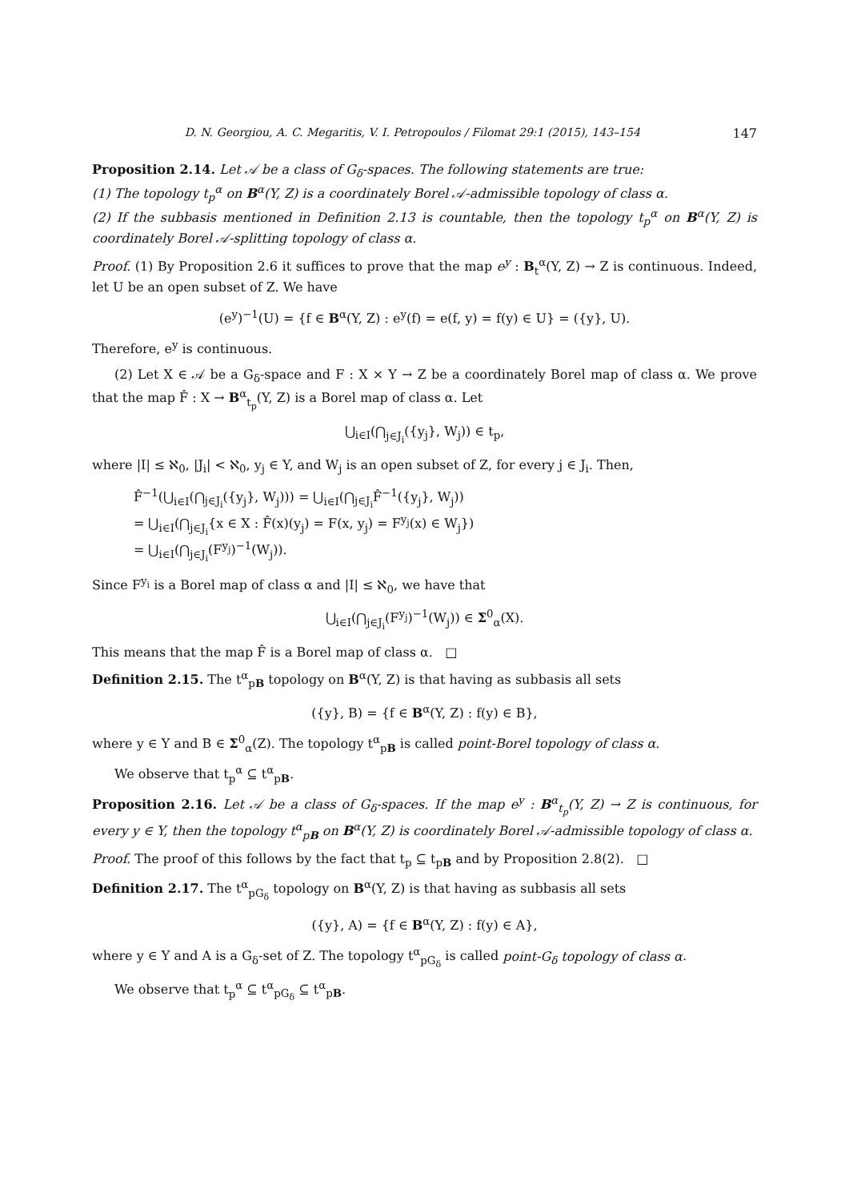D. N. Georgiou, A. C. Megaritis, V. I. Petropoulos / Filomat 29:1 (2015), 143–154 147
Proposition 2.14. Let 𝒜 be a class of G<sub>δ</sub>-spaces. The following statements are true:
(1) The topology t<sub>p</sub><sup>α</sup> on B<sup>α</sup>(Y, Z) is a coordinately Borel 𝒜-admissible topology of class α.
(2) If the subbasis mentioned in Definition 2.13 is countable, then the topology t<sub>p</sub><sup>α</sup> on B<sup>α</sup>(Y, Z) is coordinately Borel 𝒜-splitting topology of class α.
Proof. (1) By Proposition 2.6 it suffices to prove that the map e<sup>y</sup> : B<sub>t</sub><sup>α</sup>(Y, Z) → Z is continuous. Indeed, let U be an open subset of Z. We have
(e<sup>y</sup>)<sup>−1</sup>(U) = {f ∈ B<sup>α</sup>(Y, Z) : e<sup>y</sup>(f) = e(f, y) = f(y) ∈ U} = ({y}, U).
Therefore, e<sup>y</sup> is continuous.
(2) Let X ∈ 𝒜 be a G<sub>δ</sub>-space and F : X × Y → Z be a coordinately Borel map of class α. We prove that the map F̂ : X → B<sup>α</sup><sub>t<sub>p</sub></sub>(Y, Z) is a Borel map of class α. Let
⋃<sub>i∈I</sub>(⋂<sub>j∈J<sub>i</sub></sub>({y<sub>j</sub>}, W<sub>j</sub>)) ∈ t<sub>p</sub>,
where |I| ≤ ℵ<sub>0</sub>, |J<sub>i</sub>| < ℵ<sub>0</sub>, y<sub>j</sub> ∈ Y, and W<sub>j</sub> is an open subset of Z, for every j ∈ J<sub>i</sub>. Then,
F̂<sup>−1</sup>(⋃<sub>i∈I</sub>(⋂<sub>j∈J<sub>i</sub></sub>({y<sub>j</sub>}, W<sub>j</sub>))) = ⋃<sub>i∈I</sub>(⋂<sub>j∈J<sub>i</sub></sub>F̂<sup>−1</sup>({y<sub>j</sub>}, W<sub>j</sub>))
= ⋃<sub>i∈I</sub>(⋂<sub>j∈J<sub>i</sub></sub>{x ∈ X : F̂(x)(y<sub>j</sub>) = F(x, y<sub>j</sub>) = F<sup>y<sub>j</sub></sup>(x) ∈ W<sub>j</sub>})
= ⋃<sub>i∈I</sub>(⋂<sub>j∈J<sub>i</sub></sub>(F<sup>y<sub>j</sub></sup>)<sup>−1</sup>(W<sub>j</sub>)).
Since F<sup>y<sub>i</sub></sup> is a Borel map of class α and |I| ≤ ℵ<sub>0</sub>, we have that
⋃<sub>i∈I</sub>(⋂<sub>j∈J<sub>i</sub></sub>(F<sup>y<sub>j</sub></sup>)<sup>−1</sup>(W<sub>j</sub>)) ∈ Σ<sup>0</sup><sub>α</sub>(X).
This means that the map F̂ is a Borel map of class α. □
Definition 2.15. The t<sup>α</sup><sub>pB</sub> topology on B<sup>α</sup>(Y, Z) is that having as subbasis all sets
({y}, B) = {f ∈ B<sup>α</sup>(Y, Z) : f(y) ∈ B},
where y ∈ Y and B ∈ Σ<sup>0</sup><sub>α</sub>(Z). The topology t<sup>α</sup><sub>pB</sub> is called point-Borel topology of class α.
We observe that t<sub>p</sub><sup>α</sup> ⊆ t<sup>α</sup><sub>pB</sub>.
Proposition 2.16. Let 𝒜 be a class of G<sub>δ</sub>-spaces. If the map e<sup>y</sup> : B<sup>α</sup><sub>t<sub>p</sub></sub>(Y, Z) → Z is continuous, for every y ∈ Y, then the topology t<sup>α</sup><sub>pB</sub> on B<sup>α</sup>(Y, Z) is coordinately Borel 𝒜-admissible topology of class α.
Proof. The proof of this follows by the fact that t<sub>p</sub> ⊆ t<sub>pB</sub> and by Proposition 2.8(2). □
Definition 2.17. The t<sup>α</sup><sub>pG<sub>δ</sub></sub> topology on B<sup>α</sup>(Y, Z) is that having as subbasis all sets
({y}, A) = {f ∈ B<sup>α</sup>(Y, Z) : f(y) ∈ A},
where y ∈ Y and A is a G<sub>δ</sub>-set of Z. The topology t<sup>α</sup><sub>pG<sub>δ</sub></sub> is called point-G<sub>δ</sub> topology of class α.
We observe that t<sub>p</sub><sup>α</sup> ⊆ t<sup>α</sup><sub>pG<sub>δ</sub></sub> ⊆ t<sup>α</sup><sub>pB</sub>.